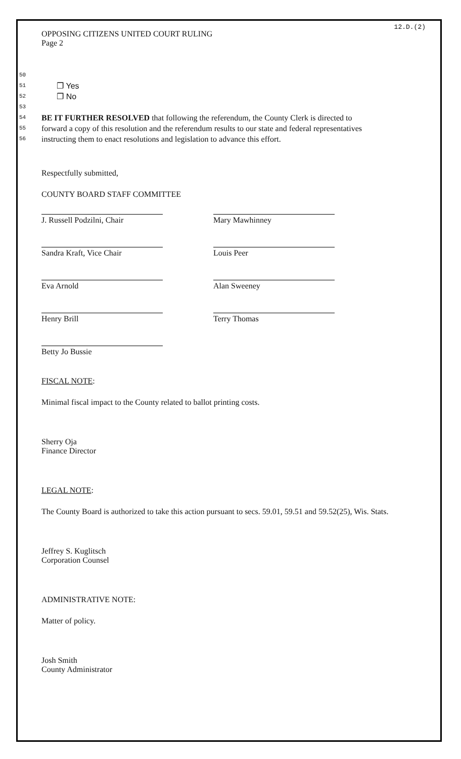12.D.(2)
OPPOSING CITIZENS UNITED COURT RULING
Page 2
50
51 ❐ Yes
52 ❐ No
53
54 BE IT FURTHER RESOLVED that following the referendum, the County Clerk is directed to
55 forward a copy of this resolution and the referendum results to our state and federal representatives
56 instructing them to enact resolutions and legislation to advance this effort.
Respectfully submitted,
COUNTY BOARD STAFF COMMITTEE
J. Russell Podzilni, Chair
Sandra Kraft, Vice Chair
Eva Arnold
Henry Brill
Betty Jo Bussie
Mary Mawhinney
Louis Peer
Alan Sweeney
Terry Thomas
FISCAL NOTE:
Minimal fiscal impact to the County related to ballot printing costs.
Sherry Oja
Finance Director
LEGAL NOTE:
The County Board is authorized to take this action pursuant to secs. 59.01, 59.51 and 59.52(25), Wis. Stats.
Jeffrey S. Kuglitsch
Corporation Counsel
ADMINISTRATIVE NOTE:
Matter of policy.
Josh Smith
County Administrator